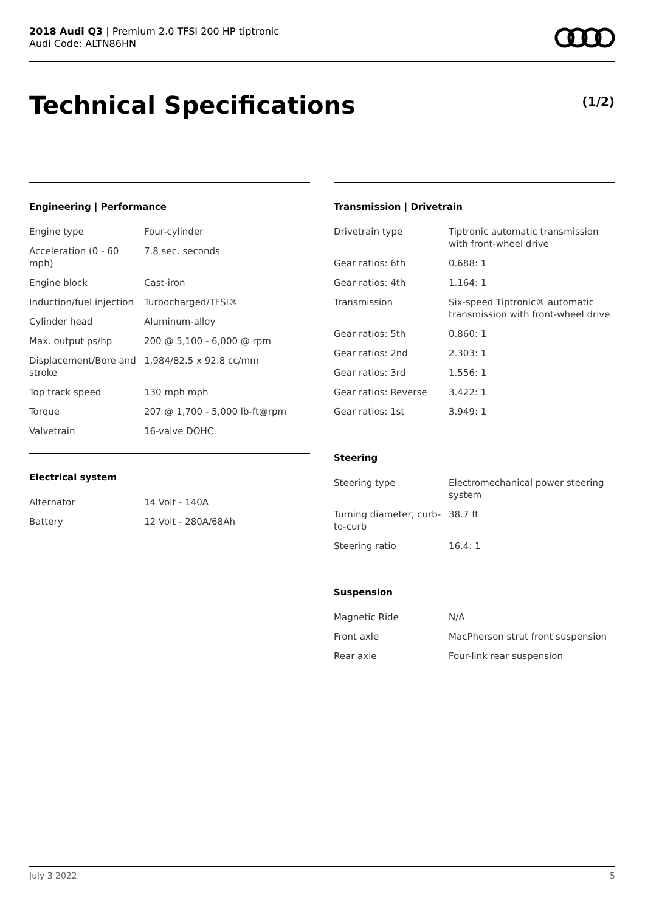2018 Audi Q3 | Premium 2.0 TFSI 200 HP tiptronic
Audi Code: ALTN86HN
Technical Specifications (1/2)
Engineering | Performance
| Engine type | Four-cylinder |
| Acceleration (0 - 60 mph) | 7.8 sec. seconds |
| Engine block | Cast-iron |
| Induction/fuel injection | Turbocharged/TFSI® |
| Cylinder head | Aluminum-alloy |
| Max. output ps/hp | 200 @ 5,100 - 6,000 @ rpm |
| Displacement/Bore and stroke | 1,984/82.5 x 92.8 cc/mm |
| Top track speed | 130 mph mph |
| Torque | 207 @ 1,700 - 5,000 lb-ft@rpm |
| Valvetrain | 16-valve DOHC |
Electrical system
| Alternator | 14 Volt - 140A |
| Battery | 12 Volt - 280A/68Ah |
Transmission | Drivetrain
| Drivetrain type | Tiptronic automatic transmission with front-wheel drive |
| Gear ratios: 6th | 0.688: 1 |
| Gear ratios: 4th | 1.164: 1 |
| Transmission | Six-speed Tiptronic® automatic transmission with front-wheel drive |
| Gear ratios: 5th | 0.860: 1 |
| Gear ratios: 2nd | 2.303: 1 |
| Gear ratios: 3rd | 1.556: 1 |
| Gear ratios: Reverse | 3.422: 1 |
| Gear ratios: 1st | 3.949: 1 |
Steering
| Steering type | Electromechanical power steering system |
| Turning diameter, curb-to-curb | 38.7 ft |
| Steering ratio | 16.4: 1 |
Suspension
| Magnetic Ride | N/A |
| Front axle | MacPherson strut front suspension |
| Rear axle | Four-link rear suspension |
July 3 2022 5